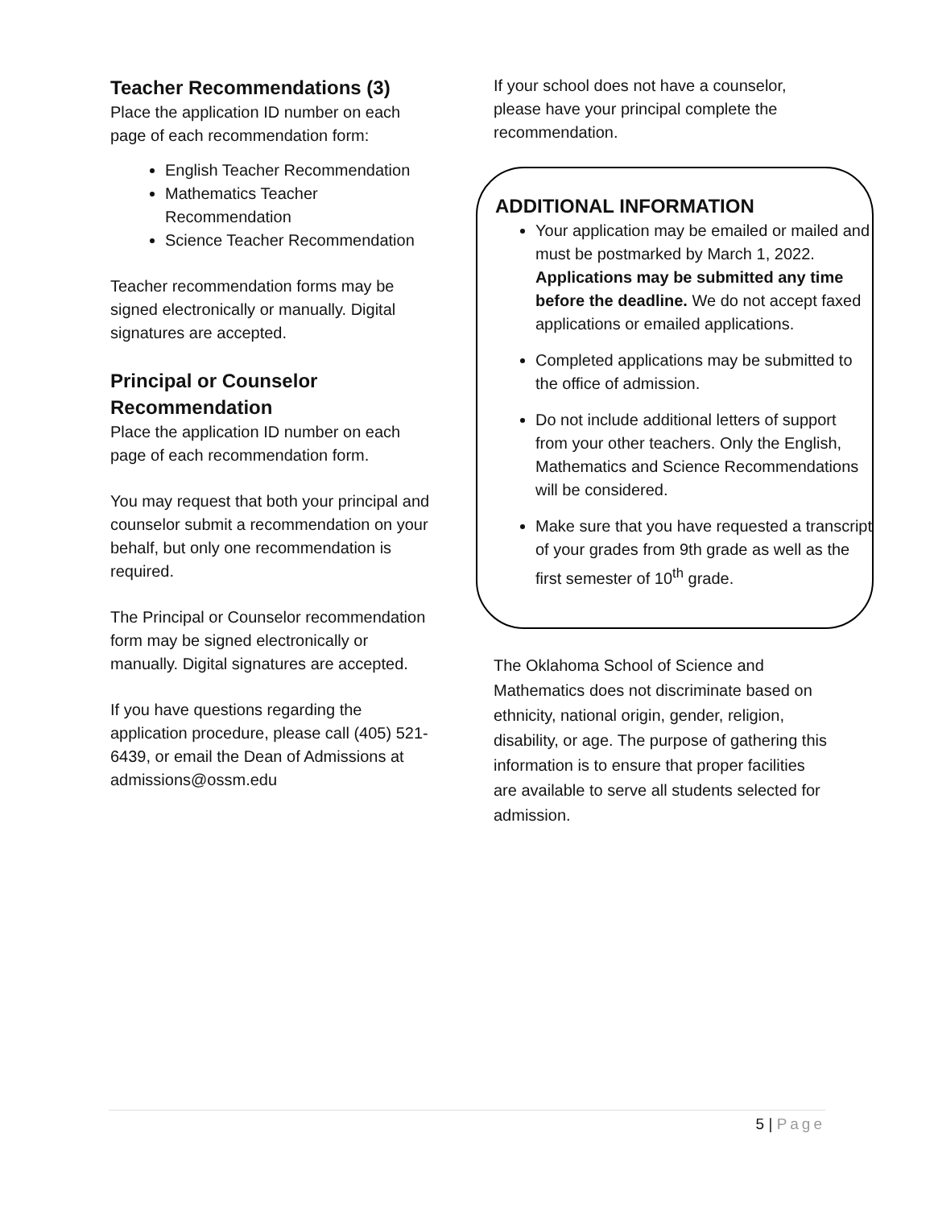Teacher Recommendations (3)
Place the application ID number on each page of each recommendation form:
English Teacher Recommendation
Mathematics Teacher Recommendation
Science Teacher Recommendation
Teacher recommendation forms may be signed electronically or manually. Digital signatures are accepted.
Principal or Counselor Recommendation
Place the application ID number on each page of each recommendation form.
You may request that both your principal and counselor submit a recommendation on your behalf, but only one recommendation is required.
The Principal or Counselor recommendation form may be signed electronically or manually. Digital signatures are accepted.
If you have questions regarding the application procedure, please call (405) 521-6439, or email the Dean of Admissions at admissions@ossm.edu
If your school does not have a counselor, please have your principal complete the recommendation.
ADDITIONAL INFORMATION
Your application may be emailed or mailed and must be postmarked by March 1, 2022. Applications may be submitted any time before the deadline. We do not accept faxed applications or emailed applications.
Completed applications may be submitted to the office of admission.
Do not include additional letters of support from your other teachers. Only the English, Mathematics and Science Recommendations will be considered.
Make sure that you have requested a transcript of your grades from 9th grade as well as the first semester of 10<sup>th</sup> grade.
The Oklahoma School of Science and Mathematics does not discriminate based on ethnicity, national origin, gender, religion, disability, or age. The purpose of gathering this information is to ensure that proper facilities are available to serve all students selected for admission.
5 | Page